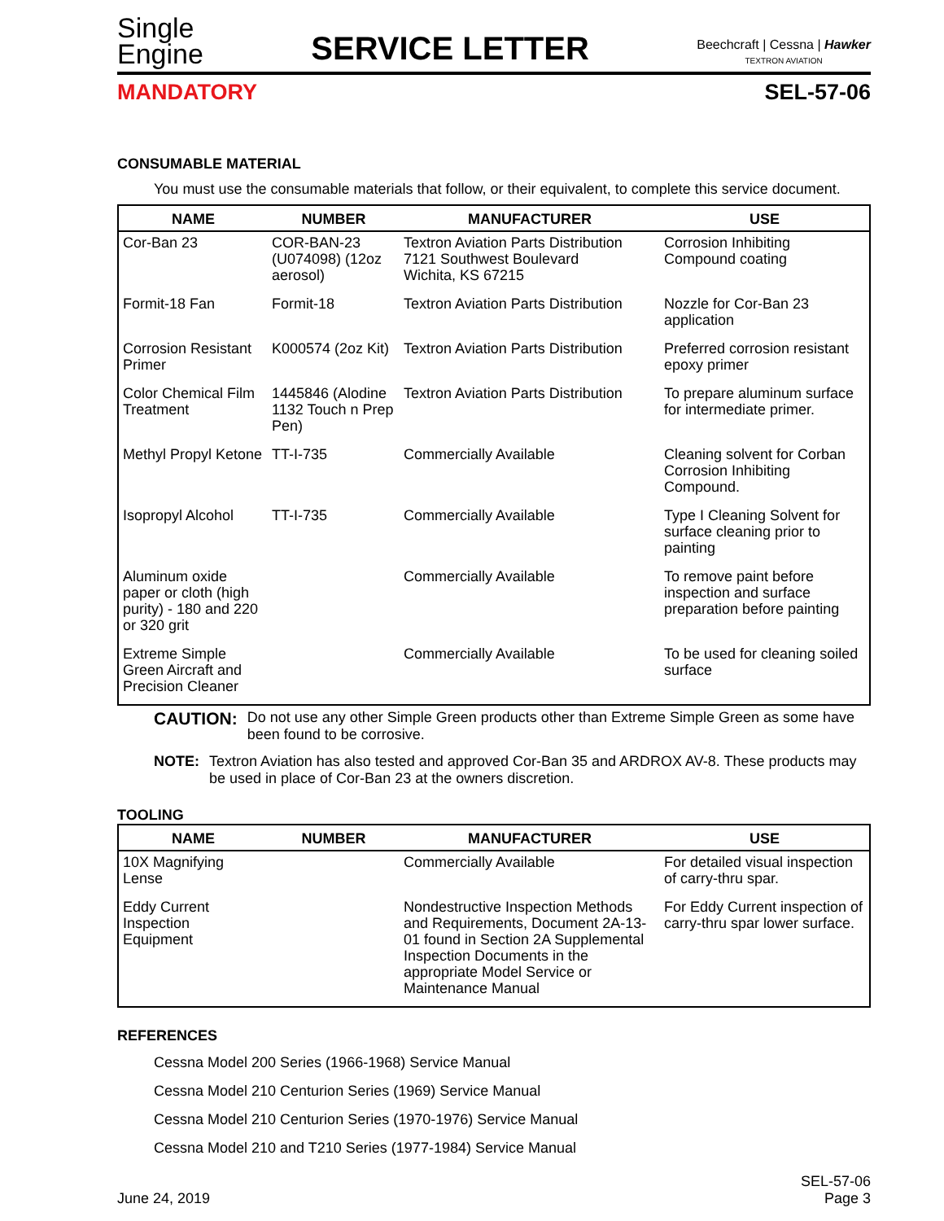Single
Engine
SERVICE LETTER
Beechcraft | Cessna | Hawker
TEXTRON AVIATION
MANDATORY SEL-57-06
CONSUMABLE MATERIAL
You must use the consumable materials that follow, or their equivalent, to complete this service document.
| NAME | NUMBER | MANUFACTURER | USE |
| --- | --- | --- | --- |
| Cor-Ban 23 | COR-BAN-23 (U074098) (12oz aerosol) | Textron Aviation Parts Distribution 7121 Southwest Boulevard Wichita, KS 67215 | Corrosion Inhibiting Compound coating |
| Formit-18 Fan | Formit-18 | Textron Aviation Parts Distribution | Nozzle for Cor-Ban 23 application |
| Corrosion Resistant Primer | K000574 (2oz Kit) | Textron Aviation Parts Distribution | Preferred corrosion resistant epoxy primer |
| Color Chemical Film Treatment | 1445846 (Alodine 1132 Touch n Prep Pen) | Textron Aviation Parts Distribution | To prepare aluminum surface for intermediate primer. |
| Methyl Propyl Ketone | TT-I-735 | Commercially Available | Cleaning solvent for Corban Corrosion Inhibiting Compound. |
| Isopropyl Alcohol | TT-I-735 | Commercially Available | Type I Cleaning Solvent for surface cleaning prior to painting |
| Aluminum oxide paper or cloth (high purity) - 180 and 220 or 320 grit | | Commercially Available | To remove paint before inspection and surface preparation before painting |
| Extreme Simple Green Aircraft and Precision Cleaner | | Commercially Available | To be used for cleaning soiled surface |
CAUTION: Do not use any other Simple Green products other than Extreme Simple Green as some have been found to be corrosive.
NOTE: Textron Aviation has also tested and approved Cor-Ban 35 and ARDROX AV-8. These products may be used in place of Cor-Ban 23 at the owners discretion.
TOOLING
| NAME | NUMBER | MANUFACTURER | USE |
| --- | --- | --- | --- |
| 10X Magnifying Lense | | Commercially Available | For detailed visual inspection of carry-thru spar. |
| Eddy Current Inspection Equipment | | Nondestructive Inspection Methods and Requirements, Document 2A-13-01 found in Section 2A Supplemental Inspection Documents in the appropriate Model Service or Maintenance Manual | For Eddy Current inspection of carry-thru spar lower surface. |
REFERENCES
Cessna Model 200 Series (1966-1968) Service Manual
Cessna Model 210 Centurion Series (1969) Service Manual
Cessna Model 210 Centurion Series (1970-1976) Service Manual
Cessna Model 210 and T210 Series (1977-1984) Service Manual
June 24, 2019 SEL-57-06
Page 3